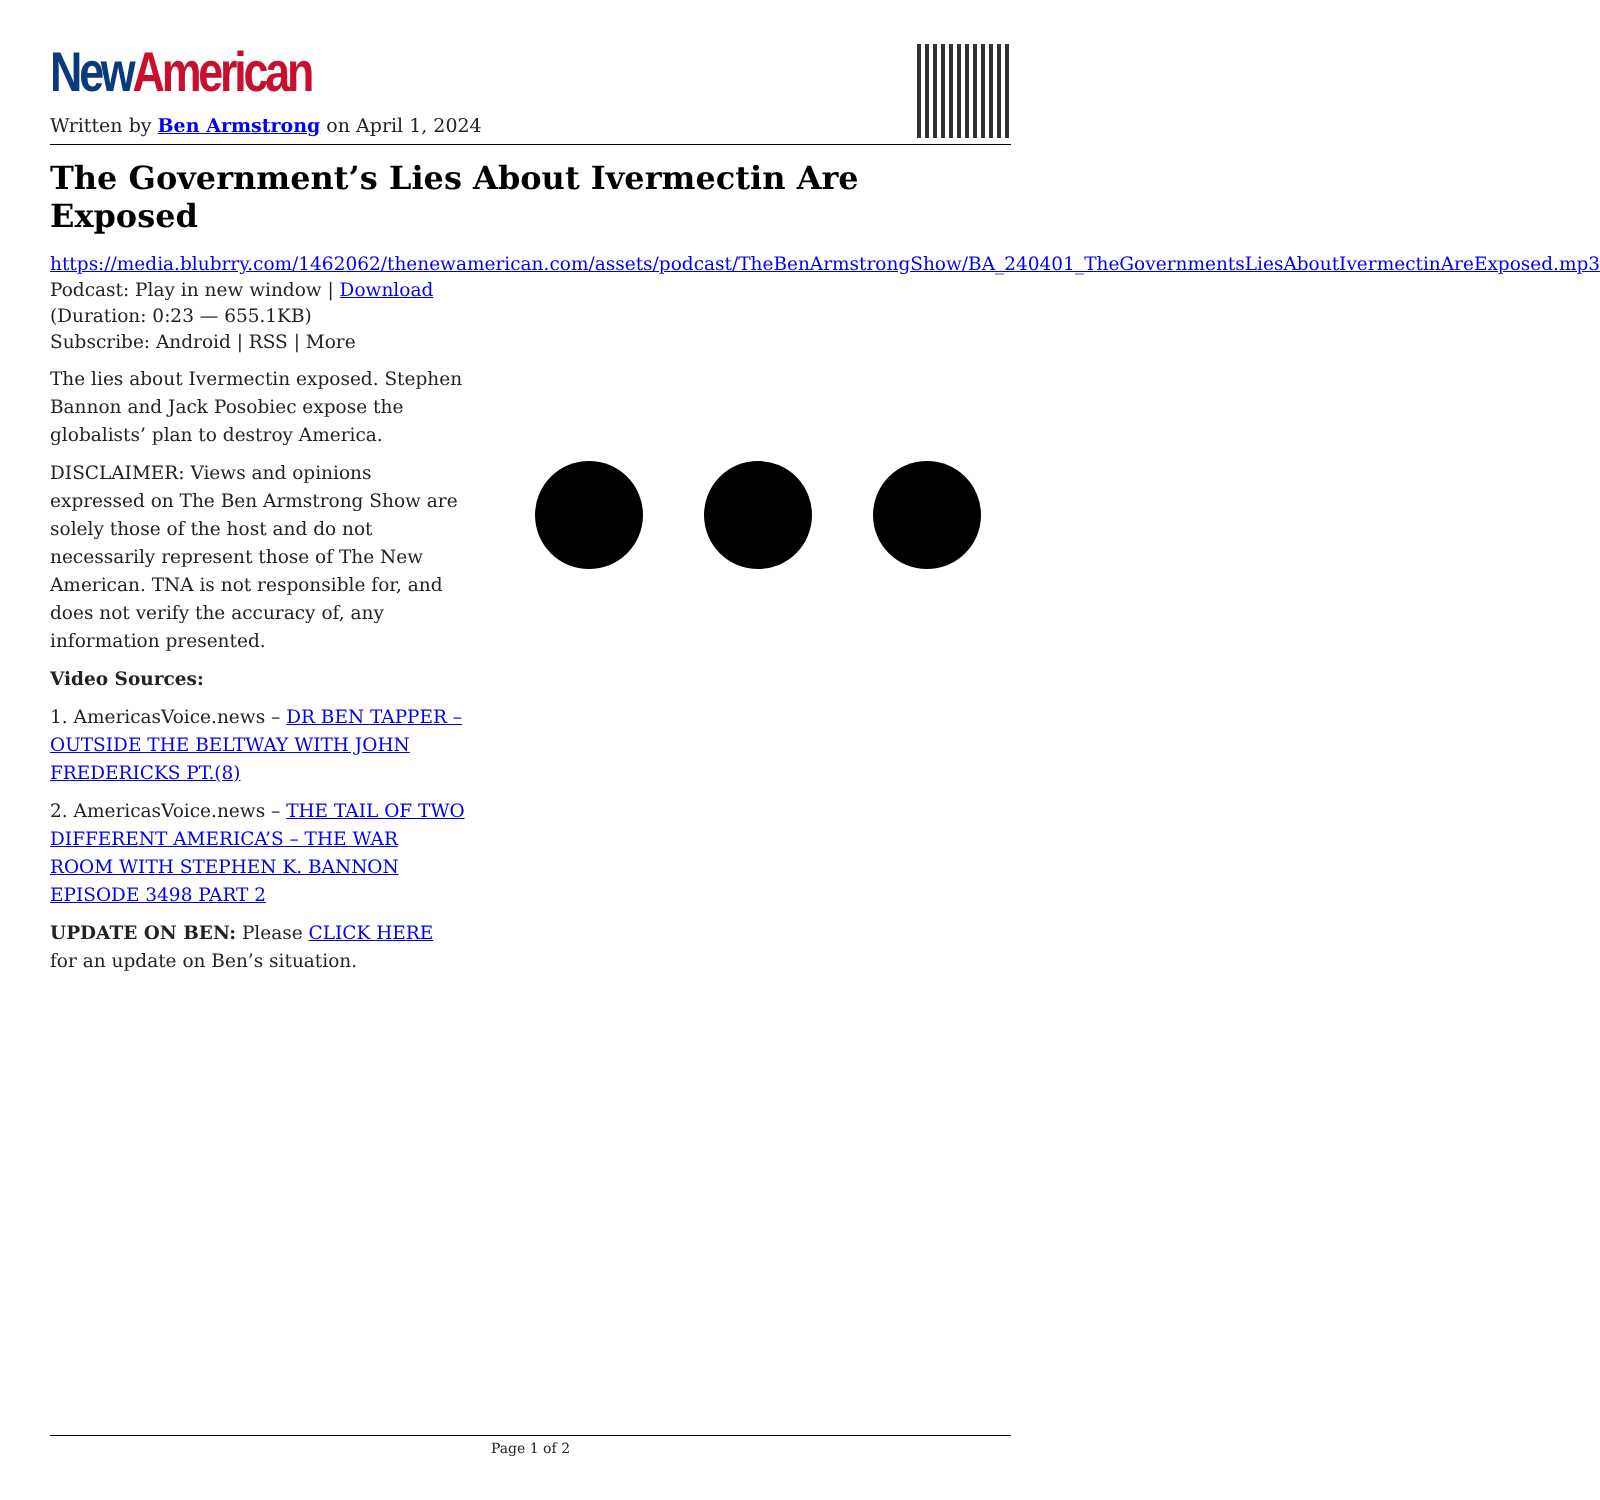New American
Written by Ben Armstrong on April 1, 2024
The Government’s Lies About Ivermectin Are Exposed
https://media.blubrry.com/1462062/thenewamerican.com/assets/podcast/TheBenArmstrongShow/BA_240401_TheGovernmentsLiesAboutIvermectinAreExposed.mp3
Podcast: Play in new window | Download
(Duration: 0:23 — 655.1KB)
Subscribe: Android | RSS | More
The lies about Ivermectin exposed. Stephen Bannon and Jack Posobiec expose the globalists’ plan to destroy America.
DISCLAIMER: Views and opinions expressed on The Ben Armstrong Show are solely those of the host and do not necessarily represent those of The New American. TNA is not responsible for, and does not verify the accuracy of, any information presented.
Video Sources:
1. AmericasVoice.news – DR BEN TAPPER – OUTSIDE THE BELTWAY WITH JOHN FREDERICKS PT.(8)
2. AmericasVoice.news – THE TAIL OF TWO DIFFERENT AMERICA’S – THE WAR ROOM WITH STEPHEN K. BANNON EPISODE 3498 PART 2
UPDATE ON BEN: Please CLICK HERE for an update on Ben’s situation.
Page 1 of 2